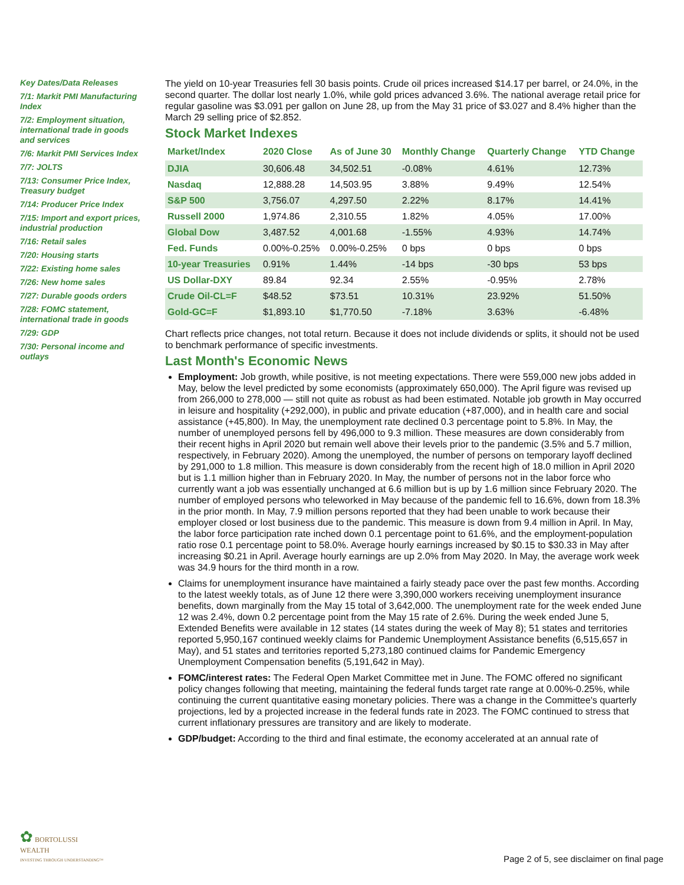Key Dates/Data Releases
7/1: Markit PMI Manufacturing Index
7/2: Employment situation, international trade in goods and services
7/6: Markit PMI Services Index
7/7: JOLTS
7/13: Consumer Price Index, Treasury budget
7/14: Producer Price Index
7/15: Import and export prices, industrial production
7/16: Retail sales
7/20: Housing starts
7/22: Existing home sales
7/26: New home sales
7/27: Durable goods orders
7/28: FOMC statement, international trade in goods
7/29: GDP
7/30: Personal income and outlays
The yield on 10-year Treasuries fell 30 basis points. Crude oil prices increased $14.17 per barrel, or 24.0%, in the second quarter. The dollar lost nearly 1.0%, while gold prices advanced 3.6%. The national average retail price for regular gasoline was $3.091 per gallon on June 28, up from the May 31 price of $3.027 and 8.4% higher than the March 29 selling price of $2.852.
Stock Market Indexes
| Market/Index | 2020 Close | As of June 30 | Monthly Change | Quarterly Change | YTD Change |
| --- | --- | --- | --- | --- | --- |
| DJIA | 30,606.48 | 34,502.51 | -0.08% | 4.61% | 12.73% |
| Nasdaq | 12,888.28 | 14,503.95 | 3.88% | 9.49% | 12.54% |
| S&P 500 | 3,756.07 | 4,297.50 | 2.22% | 8.17% | 14.41% |
| Russell 2000 | 1,974.86 | 2,310.55 | 1.82% | 4.05% | 17.00% |
| Global Dow | 3,487.52 | 4,001.68 | -1.55% | 4.93% | 14.74% |
| Fed. Funds | 0.00%-0.25% | 0.00%-0.25% | 0 bps | 0 bps | 0 bps |
| 10-year Treasuries | 0.91% | 1.44% | -14 bps | -30 bps | 53 bps |
| US Dollar-DXY | 89.84 | 92.34 | 2.55% | -0.95% | 2.78% |
| Crude Oil-CL=F | $48.52 | $73.51 | 10.31% | 23.92% | 51.50% |
| Gold-GC=F | $1,893.10 | $1,770.50 | -7.18% | 3.63% | -6.48% |
Chart reflects price changes, not total return. Because it does not include dividends or splits, it should not be used to benchmark performance of specific investments.
Last Month's Economic News
Employment: Job growth, while positive, is not meeting expectations. There were 559,000 new jobs added in May, below the level predicted by some economists (approximately 650,000). The April figure was revised up from 266,000 to 278,000 — still not quite as robust as had been estimated. Notable job growth in May occurred in leisure and hospitality (+292,000), in public and private education (+87,000), and in health care and social assistance (+45,800). In May, the unemployment rate declined 0.3 percentage point to 5.8%. In May, the number of unemployed persons fell by 496,000 to 9.3 million. These measures are down considerably from their recent highs in April 2020 but remain well above their levels prior to the pandemic (3.5% and 5.7 million, respectively, in February 2020). Among the unemployed, the number of persons on temporary layoff declined by 291,000 to 1.8 million. This measure is down considerably from the recent high of 18.0 million in April 2020 but is 1.1 million higher than in February 2020. In May, the number of persons not in the labor force who currently want a job was essentially unchanged at 6.6 million but is up by 1.6 million since February 2020. The number of employed persons who teleworked in May because of the pandemic fell to 16.6%, down from 18.3% in the prior month. In May, 7.9 million persons reported that they had been unable to work because their employer closed or lost business due to the pandemic. This measure is down from 9.4 million in April. In May, the labor force participation rate inched down 0.1 percentage point to 61.6%, and the employment-population ratio rose 0.1 percentage point to 58.0%. Average hourly earnings increased by $0.15 to $30.33 in May after increasing $0.21 in April. Average hourly earnings are up 2.0% from May 2020. In May, the average work week was 34.9 hours for the third month in a row.
Claims for unemployment insurance have maintained a fairly steady pace over the past few months. According to the latest weekly totals, as of June 12 there were 3,390,000 workers receiving unemployment insurance benefits, down marginally from the May 15 total of 3,642,000. The unemployment rate for the week ended June 12 was 2.4%, down 0.2 percentage point from the May 15 rate of 2.6%. During the week ended June 5, Extended Benefits were available in 12 states (14 states during the week of May 8); 51 states and territories reported 5,950,167 continued weekly claims for Pandemic Unemployment Assistance benefits (6,515,657 in May), and 51 states and territories reported 5,273,180 continued claims for Pandemic Emergency Unemployment Compensation benefits (5,191,642 in May).
FOMC/interest rates: The Federal Open Market Committee met in June. The FOMC offered no significant policy changes following that meeting, maintaining the federal funds target rate range at 0.00%-0.25%, while continuing the current quantitative easing monetary policies. There was a change in the Committee's quarterly projections, led by a projected increase in the federal funds rate in 2023. The FOMC continued to stress that current inflationary pressures are transitory and are likely to moderate.
GDP/budget: According to the third and final estimate, the economy accelerated at an annual rate of
✿ BORTOLUSSI
WEALTH
INVESTING THROUGH UNDERSTANDING™
Page 2 of 5, see disclaimer on final page